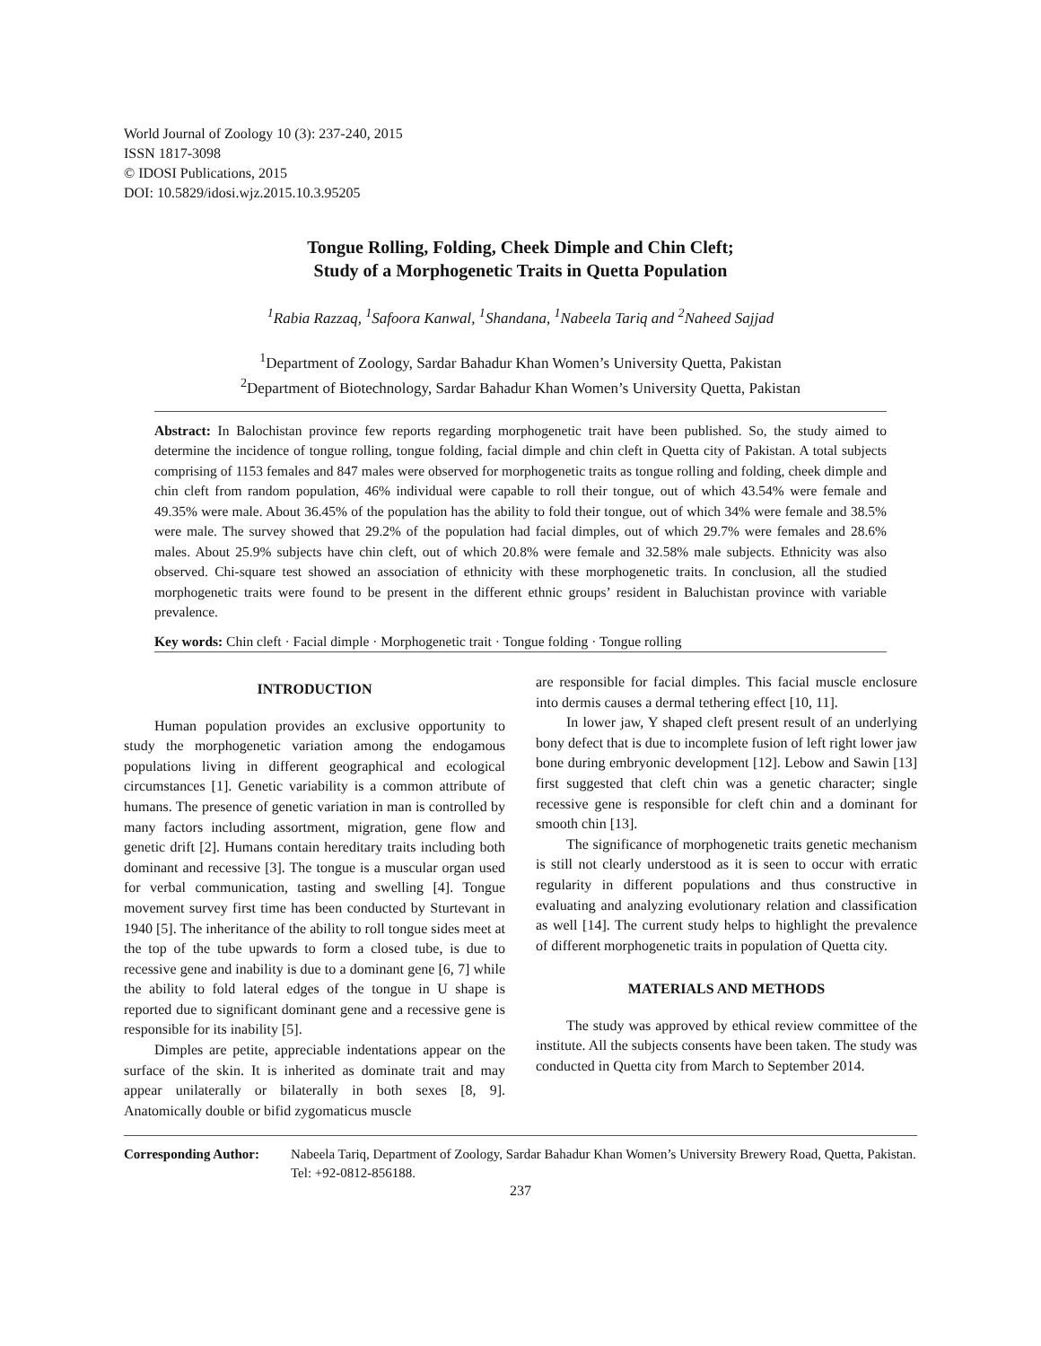World Journal of Zoology 10 (3): 237-240, 2015
ISSN 1817-3098
© IDOSI Publications, 2015
DOI: 10.5829/idosi.wjz.2015.10.3.95205
Tongue Rolling, Folding, Cheek Dimple and Chin Cleft;
Study of a Morphogenetic Traits in Quetta Population
<sup>1</sup> Rabia Razzaq, <sup>1</sup>Safoora Kanwal, <sup>1</sup>Shandana, <sup>1</sup>Nabeela Tariq and <sup>2</sup>Naheed Sajjad
<sup>1</sup> Department of Zoology, Sardar Bahadur Khan Women’s University Quetta, Pakistan
<sup>2</sup> Department of Biotechnology, Sardar Bahadur Khan Women’s University Quetta, Pakistan
Abstract: In Balochistan province few reports regarding morphogenetic trait have been published. So, the study aimed to determine the incidence of tongue rolling, tongue folding, facial dimple and chin cleft in Quetta city of Pakistan. A total subjects comprising of 1153 females and 847 males were observed for morphogenetic traits as tongue rolling and folding, cheek dimple and chin cleft from random population, 46% individual were capable to roll their tongue, out of which 43.54% were female and 49.35% were male. About 36.45% of the population has the ability to fold their tongue, out of which 34% were female and 38.5% were male. The survey showed that 29.2% of the population had facial dimples, out of which 29.7% were females and 28.6% males. About 25.9% subjects have chin cleft, out of which 20.8% were female and 32.58% male subjects. Ethnicity was also observed. Chi-square test showed an association of ethnicity with these morphogenetic traits. In conclusion, all the studied morphogenetic traits were found to be present in the different ethnic groups’ resident in Baluchistan province with variable prevalence.
Key words: Chin cleft · Facial dimple · Morphogenetic trait · Tongue folding · Tongue rolling
INTRODUCTION
Human population provides an exclusive opportunity to study the morphogenetic variation among the endogamous populations living in different geographical and ecological circumstances [1]. Genetic variability is a common attribute of humans. The presence of genetic variation in man is controlled by many factors including assortment, migration, gene flow and genetic drift [2]. Humans contain hereditary traits including both dominant and recessive [3]. The tongue is a muscular organ used for verbal communication, tasting and swelling [4]. Tongue movement survey first time has been conducted by Sturtevant in 1940 [5]. The inheritance of the ability to roll tongue sides meet at the top of the tube upwards to form a closed tube, is due to recessive gene and inability is due to a dominant gene [6, 7] while the ability to fold lateral edges of the tongue in U shape is reported due to significant dominant gene and a recessive gene is responsible for its inability [5].
Dimples are petite, appreciable indentations appear on the surface of the skin. It is inherited as dominate trait and may appear unilaterally or bilaterally in both sexes [8, 9]. Anatomically double or bifid zygomaticus muscle
are responsible for facial dimples. This facial muscle enclosure into dermis causes a dermal tethering effect [10, 11].
In lower jaw, Y shaped cleft present result of an underlying bony defect that is due to incomplete fusion of left right lower jaw bone during embryonic development [12]. Lebow and Sawin [13] first suggested that cleft chin was a genetic character; single recessive gene is responsible for cleft chin and a dominant for smooth chin [13].
The significance of morphogenetic traits genetic mechanism is still not clearly understood as it is seen to occur with erratic regularity in different populations and thus constructive in evaluating and analyzing evolutionary relation and classification as well [14]. The current study helps to highlight the prevalence of different morphogenetic traits in population of Quetta city.
MATERIALS AND METHODS
The study was approved by ethical review committee of the institute. All the subjects consents have been taken. The study was conducted in Quetta city from March to September 2014.
Corresponding Author: Nabeela Tariq, Department of Zoology, Sardar Bahadur Khan Women’s University Brewery Road, Quetta, Pakistan. Tel: +92-0812-856188.
237